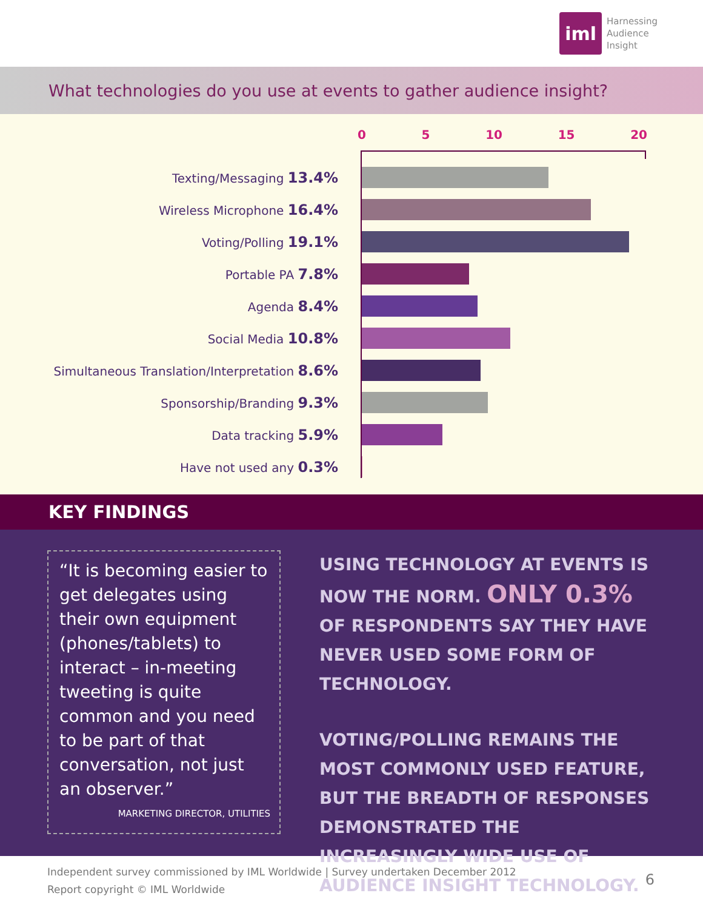iml
Harnessing
Audience
Insight
What technologies do you use at events to gather audience insight?
0 5 10 15 20
Texting/Messaging 13.4%
Wireless Microphone 16.4%
Voting/Polling 19.1%
Portable PA 7.8%
Agenda 8.4%
Social Media 10.8%
Simultaneous Translation/Interpretation 8.6%
Sponsorship/Branding 9.3%
Data tracking 5.9%
Have not used any 0.3%
KEY FINDINGS
“It is becoming easier to get delegates using their own equipment (phones/tablets) to interact – in-meeting tweeting is quite common and you need to be part of that conversation, not just an observer.”
MARKETING DIRECTOR, UTILITIES
USING TECHNOLOGY AT EVENTS IS NOW THE NORM. ONLY 0.3% OF RESPONDENTS SAY THEY HAVE NEVER USED SOME FORM OF TECHNOLOGY.
VOTING/POLLING REMAINS THE MOST COMMONLY USED FEATURE, BUT THE BREADTH OF RESPONSES DEMONSTRATED THE INCREASINGLY WIDE USE OF AUDIENCE INSIGHT TECHNOLOGY.
Independent survey commissioned by IML Worldwide | Survey undertaken December 2012
Report copyright © IML Worldwide
6